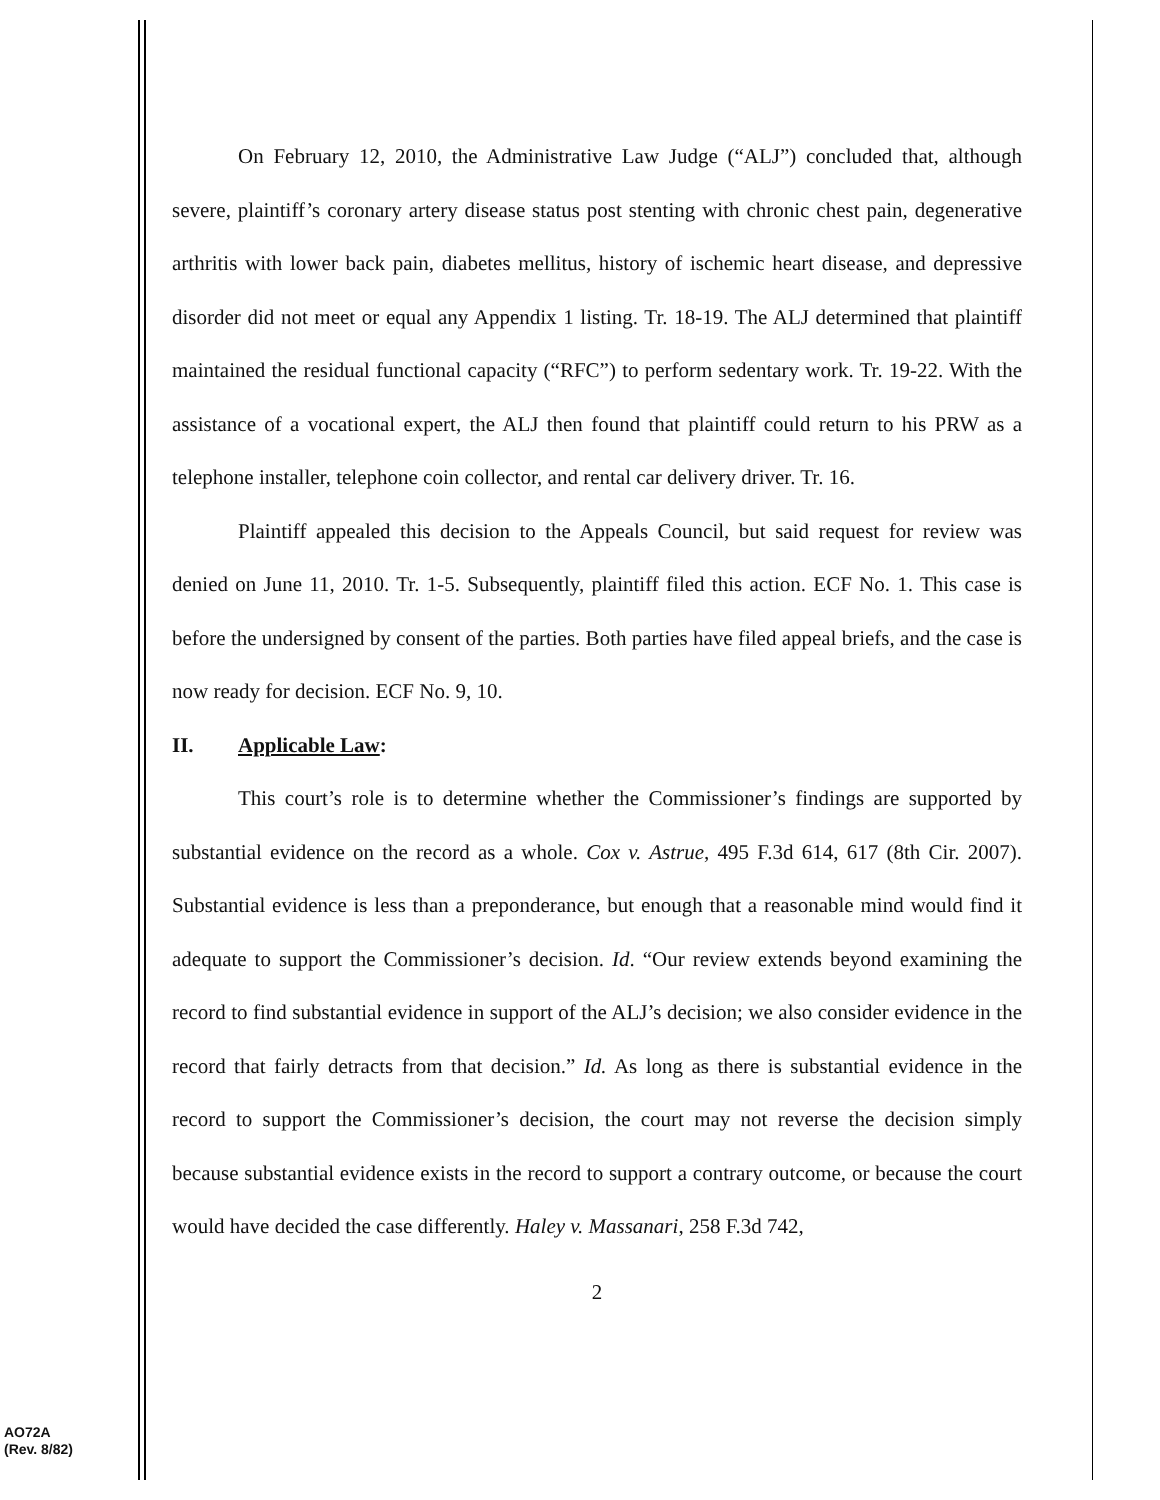On February 12, 2010, the Administrative Law Judge (“ALJ”) concluded that, although severe, plaintiff’s coronary artery disease status post stenting with chronic chest pain, degenerative arthritis with lower back pain, diabetes mellitus, history of ischemic heart disease, and depressive disorder did not meet or equal any Appendix 1 listing. Tr. 18-19. The ALJ determined that plaintiff maintained the residual functional capacity (“RFC”) to perform sedentary work. Tr. 19-22. With the assistance of a vocational expert, the ALJ then found that plaintiff could return to his PRW as a telephone installer, telephone coin collector, and rental car delivery driver. Tr. 16.
Plaintiff appealed this decision to the Appeals Council, but said request for review was denied on June 11, 2010. Tr. 1-5. Subsequently, plaintiff filed this action. ECF No. 1. This case is before the undersigned by consent of the parties. Both parties have filed appeal briefs, and the case is now ready for decision. ECF No. 9, 10.
II. Applicable Law:
This court’s role is to determine whether the Commissioner’s findings are supported by substantial evidence on the record as a whole. Cox v. Astrue, 495 F.3d 614, 617 (8th Cir. 2007). Substantial evidence is less than a preponderance, but enough that a reasonable mind would find it adequate to support the Commissioner’s decision. Id. “Our review extends beyond examining the record to find substantial evidence in support of the ALJ’s decision; we also consider evidence in the record that fairly detracts from that decision.” Id. As long as there is substantial evidence in the record to support the Commissioner’s decision, the court may not reverse the decision simply because substantial evidence exists in the record to support a contrary outcome, or because the court would have decided the case differently. Haley v. Massanari, 258 F.3d 742,
2
AO72A
(Rev. 8/82)